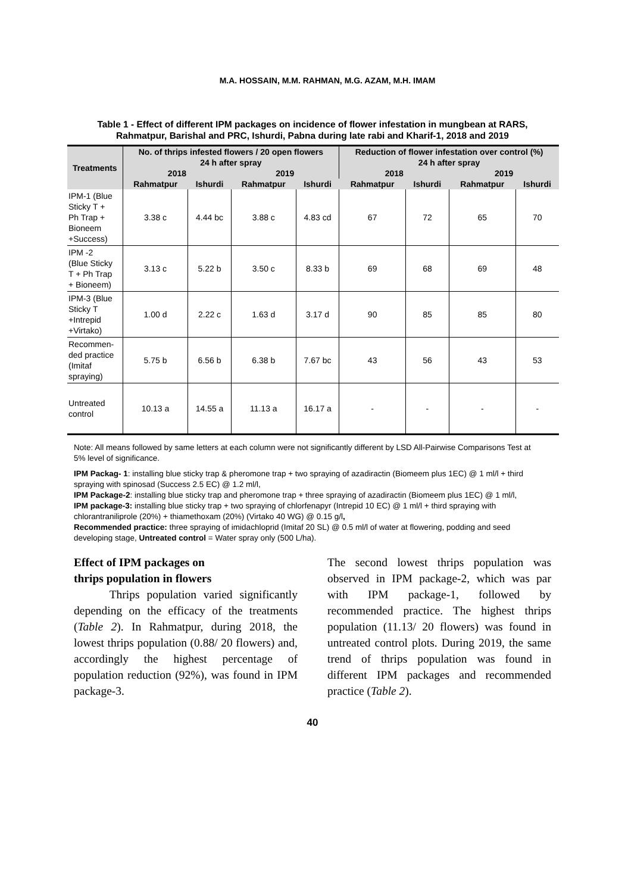M.A. HOSSAIN, M.M. RAHMAN, M.G. AZAM, M.H. IMAM
Table 1 - Effect of different IPM packages on incidence of flower infestation in mungbean at RARS, Rahmatpur, Barishal and PRC, Ishurdi, Pabna during late rabi and Kharif-1, 2018 and 2019
| Treatments | No. of thrips infested flowers / 20 open flowers | | | | Reduction of flower infestation over control (%) | | | |
| --- | --- | --- | --- | --- | --- | --- | --- | --- |
| | 24 h after spray | | | | 24 h after spray | | | |
| | 2018 | | 2019 | | 2018 | | 2019 | |
| | Rahmatpur | Ishurdi | Rahmatpur | Ishurdi | Rahmatpur | Ishurdi | Rahmatpur | Ishurdi |
| IPM-1 (Blue Sticky T + Ph Trap + Bioneem +Success) | 3.38 c | 4.44 bc | 3.88 c | 4.83 cd | 67 | 72 | 65 | 70 |
| IPM -2 (Blue Sticky T + Ph Trap + Bioneem) | 3.13 c | 5.22 b | 3.50 c | 8.33 b | 69 | 68 | 69 | 48 |
| IPM-3 (Blue Sticky T +Intrepid +Virtako) | 1.00 d | 2.22 c | 1.63 d | 3.17 d | 90 | 85 | 85 | 80 |
| Recommen- ded practice (Imitaf spraying) | 5.75 b | 6.56 b | 6.38 b | 7.67 bc | 43 | 56 | 43 | 53 |
| Untreated control | 10.13 a | 14.55 a | 11.13 a | 16.17 a | - | - | - | - |
Note: All means followed by same letters at each column were not significantly different by LSD All-Pairwise Comparisons Test at 5% level of significance.
IPM Packag- 1: installing blue sticky trap & pheromone trap + two spraying of azadiractin (Biomeem plus 1EC) @ 1 ml/l + third spraying with spinosad (Success 2.5 EC) @ 1.2 ml/l,
IPM Package-2: installing blue sticky trap and pheromone trap + three spraying of azadiractin (Biomeem plus 1EC) @ 1 ml/l,
IPM package-3: installing blue sticky trap + two spraying of chlorfenapyr (Intrepid 10 EC) @ 1 ml/l + third spraying with chlorantraniliprole (20%) + thiamethoxam (20%) (Virtako 40 WG) @ 0.15 g/l,
Recommended practice: three spraying of imidachloprid (Imitaf 20 SL) @ 0.5 ml/l of water at flowering, podding and seed developing stage, Untreated control = Water spray only (500 L/ha).
Effect of IPM packages on
thrips population in flowers
Thrips population varied significantly depending on the efficacy of the treatments (Table 2). In Rahmatpur, during 2018, the lowest thrips population (0.88/ 20 flowers) and, accordingly the highest percentage of population reduction (92%), was found in IPM package-3.
The second lowest thrips population was observed in IPM package-2, which was par with IPM package-1, followed by recommended practice. The highest thrips population (11.13/ 20 flowers) was found in untreated control plots. During 2019, the same trend of thrips population was found in different IPM packages and recommended practice (Table 2).
40